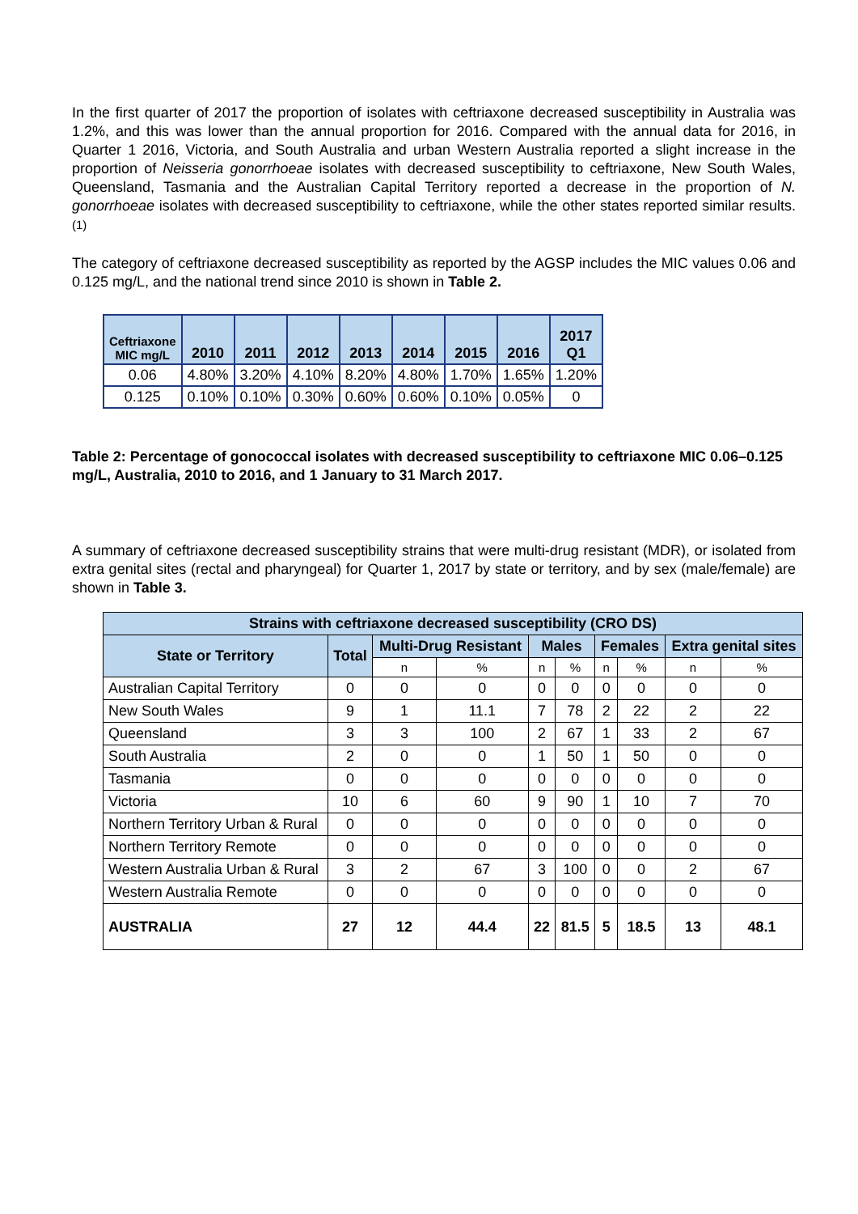In the first quarter of 2017 the proportion of isolates with ceftriaxone decreased susceptibility in Australia was 1.2%, and this was lower than the annual proportion for 2016. Compared with the annual data for 2016, in Quarter 1 2016, Victoria, and South Australia and urban Western Australia reported a slight increase in the proportion of Neisseria gonorrhoeae isolates with decreased susceptibility to ceftriaxone, New South Wales, Queensland, Tasmania and the Australian Capital Territory reported a decrease in the proportion of N. gonorrhoeae isolates with decreased susceptibility to ceftriaxone, while the other states reported similar results. <sup>(1)</sup>
The category of ceftriaxone decreased susceptibility as reported by the AGSP includes the MIC values 0.06 and 0.125 mg/L, and the national trend since 2010 is shown in Table 2.
| Ceftriaxone MIC mg/L | 2010 | 2011 | 2012 | 2013 | 2014 | 2015 | 2016 | 2017 Q1 |
| --- | --- | --- | --- | --- | --- | --- | --- | --- |
| 0.06 | 4.80% | 3.20% | 4.10% | 8.20% | 4.80% | 1.70% | 1.65% | 1.20% |
| 0.125 | 0.10% | 0.10% | 0.30% | 0.60% | 0.60% | 0.10% | 0.05% | 0 |
Table 2: Percentage of gonococcal isolates with decreased susceptibility to ceftriaxone MIC 0.06–0.125 mg/L, Australia, 2010 to 2016, and 1 January to 31 March 2017.
A summary of ceftriaxone decreased susceptibility strains that were multi-drug resistant (MDR), or isolated from extra genital sites (rectal and pharyngeal) for Quarter 1, 2017 by state or territory, and by sex (male/female) are shown in Table 3.
| Strains with ceftriaxone decreased susceptibility (CRO DS) | | | | | | | | | |
| --- | --- | --- | --- | --- | --- | --- | --- | --- | --- |
| State or Territory | Total | Multi-Drug Resistant | | Males | | Females | | Extra genital sites | |
| | | n | % | n | % | n | % | n | % |
| Australian Capital Territory | 0 | 0 | 0 | 0 | 0 | 0 | 0 | 0 | 0 |
| New South Wales | 9 | 1 | 11.1 | 7 | 78 | 2 | 22 | 2 | 22 |
| Queensland | 3 | 3 | 100 | 2 | 67 | 1 | 33 | 2 | 67 |
| South Australia | 2 | 0 | 0 | 1 | 50 | 1 | 50 | 0 | 0 |
| Tasmania | 0 | 0 | 0 | 0 | 0 | 0 | 0 | 0 | 0 |
| Victoria | 10 | 6 | 60 | 9 | 90 | 1 | 10 | 7 | 70 |
| Northern Territory Urban & Rural | 0 | 0 | 0 | 0 | 0 | 0 | 0 | 0 | 0 |
| Northern Territory Remote | 0 | 0 | 0 | 0 | 0 | 0 | 0 | 0 | 0 |
| Western Australia Urban & Rural | 3 | 2 | 67 | 3 | 100 | 0 | 0 | 2 | 67 |
| Western Australia Remote | 0 | 0 | 0 | 0 | 0 | 0 | 0 | 0 | 0 |
| AUSTRALIA | 27 | 12 | 44.4 | 22 | 81.5 | 5 | 18.5 | 13 | 48.1 |